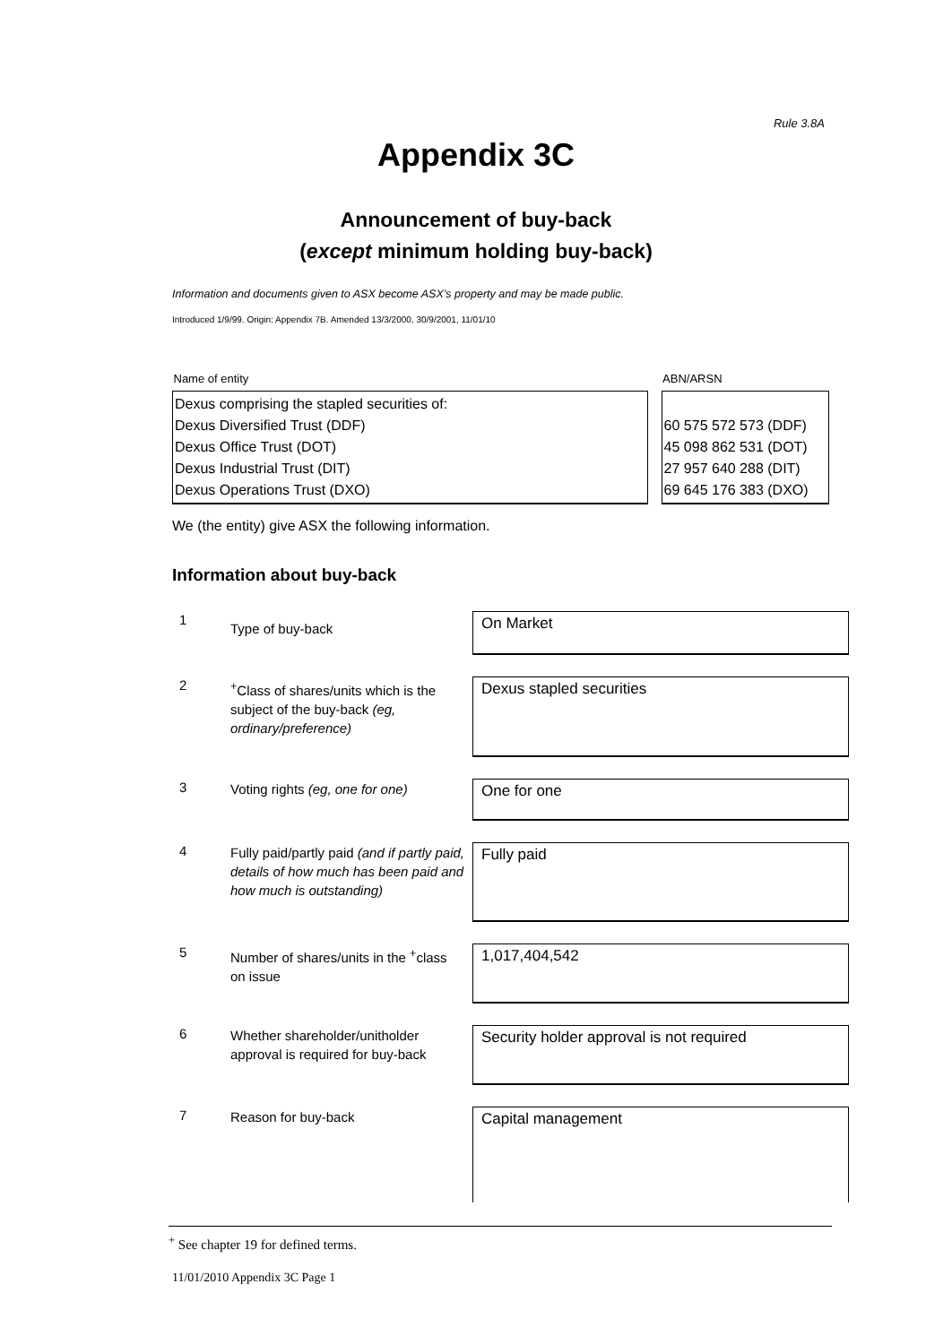Rule 3.8A
Appendix 3C
Announcement of buy-back
(except minimum holding buy-back)
Information and documents given to ASX become ASX’s property and may be made public.
Introduced 1/9/99. Origin: Appendix 7B. Amended 13/3/2000, 30/9/2001, 11/01/10
| Name of entity | | ABN/ARSN |
| Dexus comprising the stapled securities of: Dexus Diversified Trust (DDF) Dexus Office Trust (DOT) Dexus Industrial Trust (DIT) Dexus Operations Trust (DXO) | | 60 575 572 573 (DDF) 45 098 862 531 (DOT) 27 957 640 288 (DIT) 69 645 176 383 (DXO) |
We (the entity) give ASX the following information.
Information about buy-back
| 1 | Type of buy-back | On Market |
| 2 | <sup>+</sup>Class of shares/units which is the subject of the buy-back (eg, ordinary/preference) | Dexus stapled securities |
| 3 | Voting rights (eg, one for one) | One for one |
| 4 | Fully paid/partly paid (and if partly paid, details of how much has been paid and how much is outstanding) | Fully paid |
| 5 | Number of shares/units in the <sup>+</sup>class on issue | 1,017,404,542 |
| 6 | Whether shareholder/unitholder approval is required for buy-back | Security holder approval is not required |
| 7 | Reason for buy-back | Capital management |
<sup>+</sup> See chapter 19 for defined terms.
11/01/2010 Appendix 3C Page 1